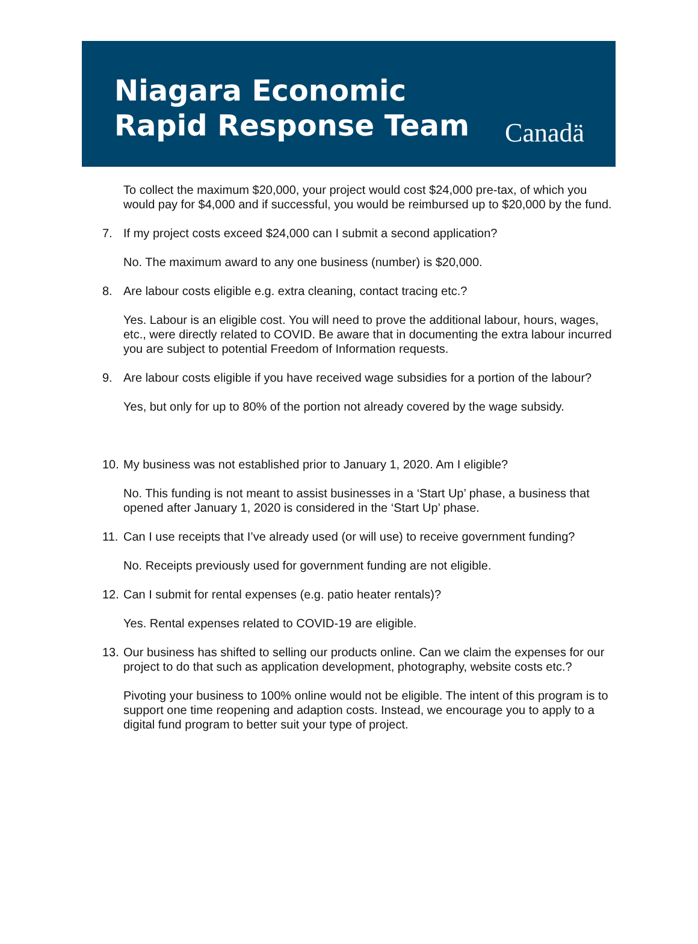Niagara Economic
Rapid Response Team
Canadä
To collect the maximum $20,000, your project would cost $24,000 pre-tax, of which you would pay for $4,000 and if successful, you would be reimbursed up to $20,000 by the fund.
7. If my project costs exceed $24,000 can I submit a second application?
No. The maximum award to any one business (number) is $20,000.
8. Are labour costs eligible e.g. extra cleaning, contact tracing etc.?
Yes. Labour is an eligible cost. You will need to prove the additional labour, hours, wages, etc., were directly related to COVID. Be aware that in documenting the extra labour incurred you are subject to potential Freedom of Information requests.
9. Are labour costs eligible if you have received wage subsidies for a portion of the labour?
Yes, but only for up to 80% of the portion not already covered by the wage subsidy.
10. My business was not established prior to January 1, 2020. Am I eligible?
No. This funding is not meant to assist businesses in a ‘Start Up’ phase, a business that opened after January 1, 2020 is considered in the ‘Start Up’ phase.
11. Can I use receipts that I’ve already used (or will use) to receive government funding?
No. Receipts previously used for government funding are not eligible.
12. Can I submit for rental expenses (e.g. patio heater rentals)?
Yes. Rental expenses related to COVID-19 are eligible.
13. Our business has shifted to selling our products online. Can we claim the expenses for our project to do that such as application development, photography, website costs etc.?
Pivoting your business to 100% online would not be eligible. The intent of this program is to support one time reopening and adaption costs. Instead, we encourage you to apply to a digital fund program to better suit your type of project.